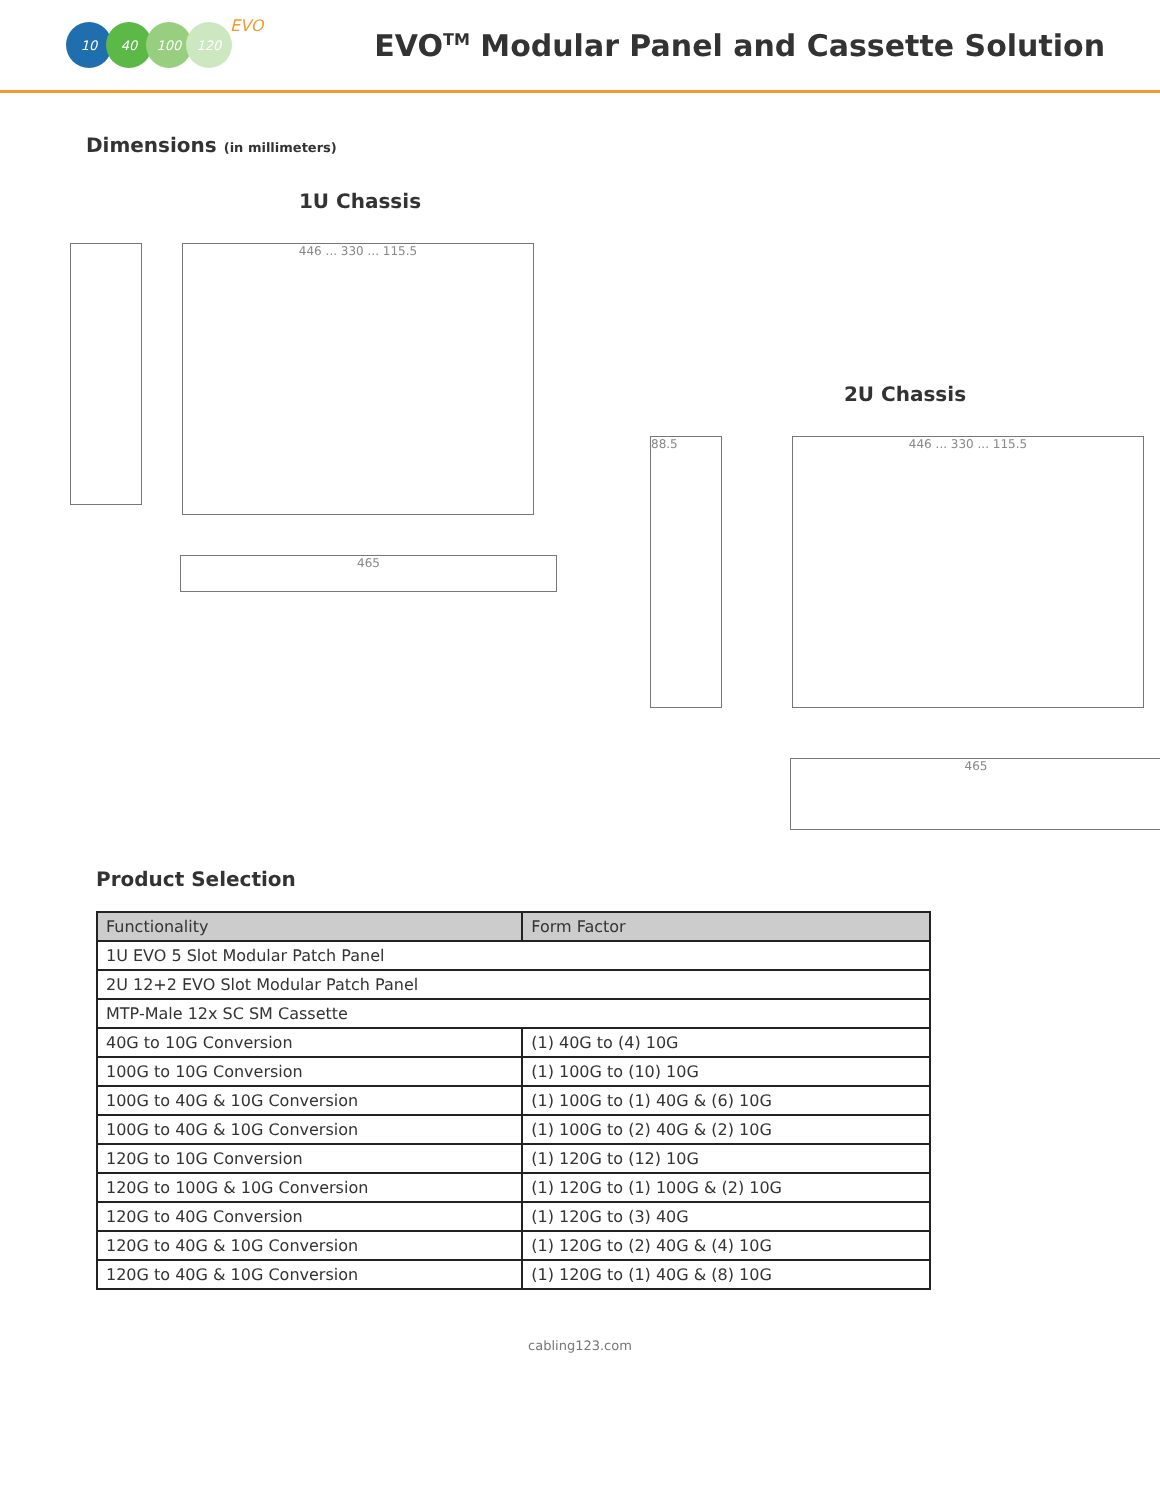10 40 100 120
EVO
EVO<sup>TM</sup> Modular Panel and Cassette Solution
Dimensions (in millimeters)
1U Chassis
446 ... 330 ... 115.5
465
2U Chassis
88.5 446 ... 330 ... 115.5
465
Product Selection
| Functionality | Form Factor |
| --- | --- |
| 1U EVO 5 Slot Modular Patch Panel | |
| 2U 12+2 EVO Slot Modular Patch Panel | |
| MTP-Male 12x SC SM Cassette | |
| 40G to 10G Conversion | (1) 40G to (4) 10G |
| 100G to 10G Conversion | (1) 100G to (10) 10G |
| 100G to 40G & 10G Conversion | (1) 100G to (1) 40G & (6) 10G |
| 100G to 40G & 10G Conversion | (1) 100G to (2) 40G & (2) 10G |
| 120G to 10G Conversion | (1) 120G to (12) 10G |
| 120G to 100G & 10G Conversion | (1) 120G to (1) 100G & (2) 10G |
| 120G to 40G Conversion | (1) 120G to (3) 40G |
| 120G to 40G & 10G Conversion | (1) 120G to (2) 40G & (4) 10G |
| 120G to 40G & 10G Conversion | (1) 120G to (1) 40G & (8) 10G |
cabling123.com